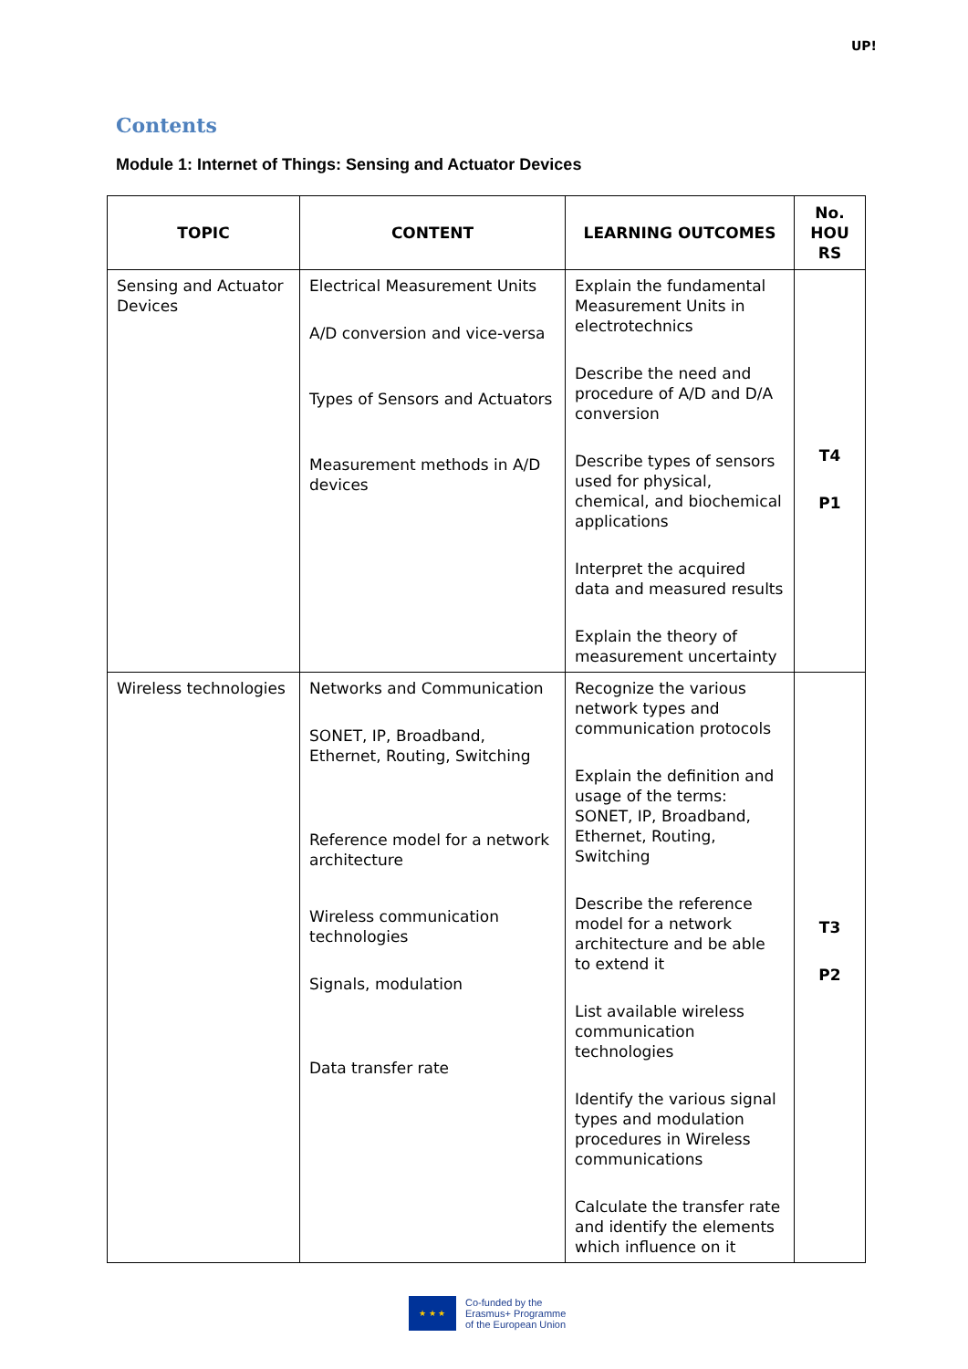UP!
Contents
Module 1: Internet of Things: Sensing and Actuator Devices
| TOPIC | CONTENT | LEARNING OUTCOMES | No. HOU RS |
| --- | --- | --- | --- |
| Sensing and Actuator Devices | Electrical Measurement Units A/D conversion and vice-versa Types of Sensors and Actuators Measurement methods in A/D devices | Explain the fundamental Measurement Units in electrotechnics Describe the need and procedure of A/D and D/A conversion Describe types of sensors used for physical, chemical, and biochemical applications Interpret the acquired data and measured results Explain the theory of measurement uncertainty | T4 P1 |
| Wireless technologies | Networks and Communication SONET, IP, Broadband, Ethernet, Routing, Switching Reference model for a network architecture Wireless communication technologies Signals, modulation Data transfer rate | Recognize the various network types and communication protocols Explain the definition and usage of the terms: SONET, IP, Broadband, Ethernet, Routing, Switching Describe the reference model for a network architecture and be able to extend it List available wireless communication technologies Identify the various signal types and modulation procedures in Wireless communications Calculate the transfer rate and identify the elements which influence on it | T3 P2 |
★ ★ ★
Co-funded by the
Erasmus+ Programme
of the European Union